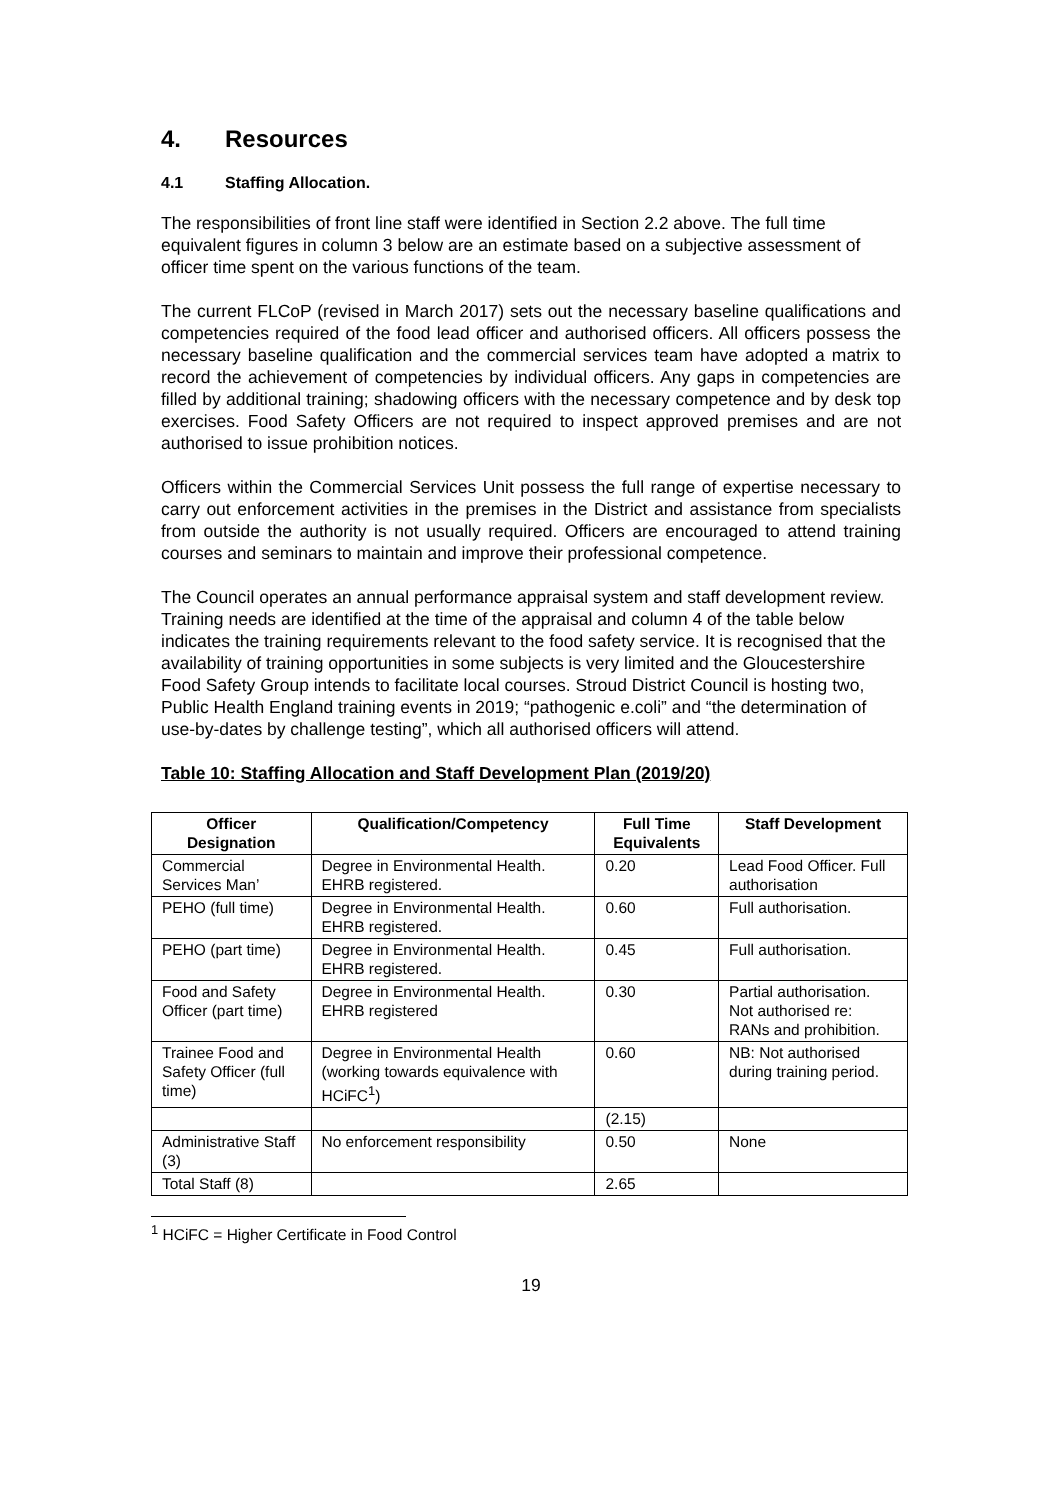4. Resources
4.1 Staffing Allocation.
The responsibilities of front line staff were identified in Section 2.2 above. The full time equivalent figures in column 3 below are an estimate based on a subjective assessment of officer time spent on the various functions of the team.
The current FLCoP (revised in March 2017) sets out the necessary baseline qualifications and competencies required of the food lead officer and authorised officers. All officers possess the necessary baseline qualification and the commercial services team have adopted a matrix to record the achievement of competencies by individual officers. Any gaps in competencies are filled by additional training; shadowing officers with the necessary competence and by desk top exercises. Food Safety Officers are not required to inspect approved premises and are not authorised to issue prohibition notices.
Officers within the Commercial Services Unit possess the full range of expertise necessary to carry out enforcement activities in the premises in the District and assistance from specialists from outside the authority is not usually required. Officers are encouraged to attend training courses and seminars to maintain and improve their professional competence.
The Council operates an annual performance appraisal system and staff development review. Training needs are identified at the time of the appraisal and column 4 of the table below indicates the training requirements relevant to the food safety service. It is recognised that the availability of training opportunities in some subjects is very limited and the Gloucestershire Food Safety Group intends to facilitate local courses. Stroud District Council is hosting two, Public Health England training events in 2019; “pathogenic e.coli” and “the determination of use-by-dates by challenge testing”, which all authorised officers will attend.
Table 10: Staffing Allocation and Staff Development Plan (2019/20)
| Officer Designation | Qualification/Competency | Full Time Equivalents | Staff Development |
| --- | --- | --- | --- |
| Commercial Services Man’ | Degree in Environmental Health. EHRB registered. | 0.20 | Lead Food Officer. Full authorisation |
| PEHO (full time) | Degree in Environmental Health. EHRB registered. | 0.60 | Full authorisation. |
| PEHO (part time) | Degree in Environmental Health. EHRB registered. | 0.45 | Full authorisation. |
| Food and Safety Officer (part time) | Degree in Environmental Health. EHRB registered | 0.30 | Partial authorisation. Not authorised re: RANs and prohibition. |
| Trainee Food and Safety Officer (full time) | Degree in Environmental Health (working towards equivalence with HCiFC<sup>1</sup>) | 0.60 | NB: Not authorised during training period. |
| | | (2.15) | |
| Administrative Staff (3) | No enforcement responsibility | 0.50 | None |
| Total Staff (8) | | 2.65 | |
<sup>1</sup> HCiFC = Higher Certificate in Food Control
19